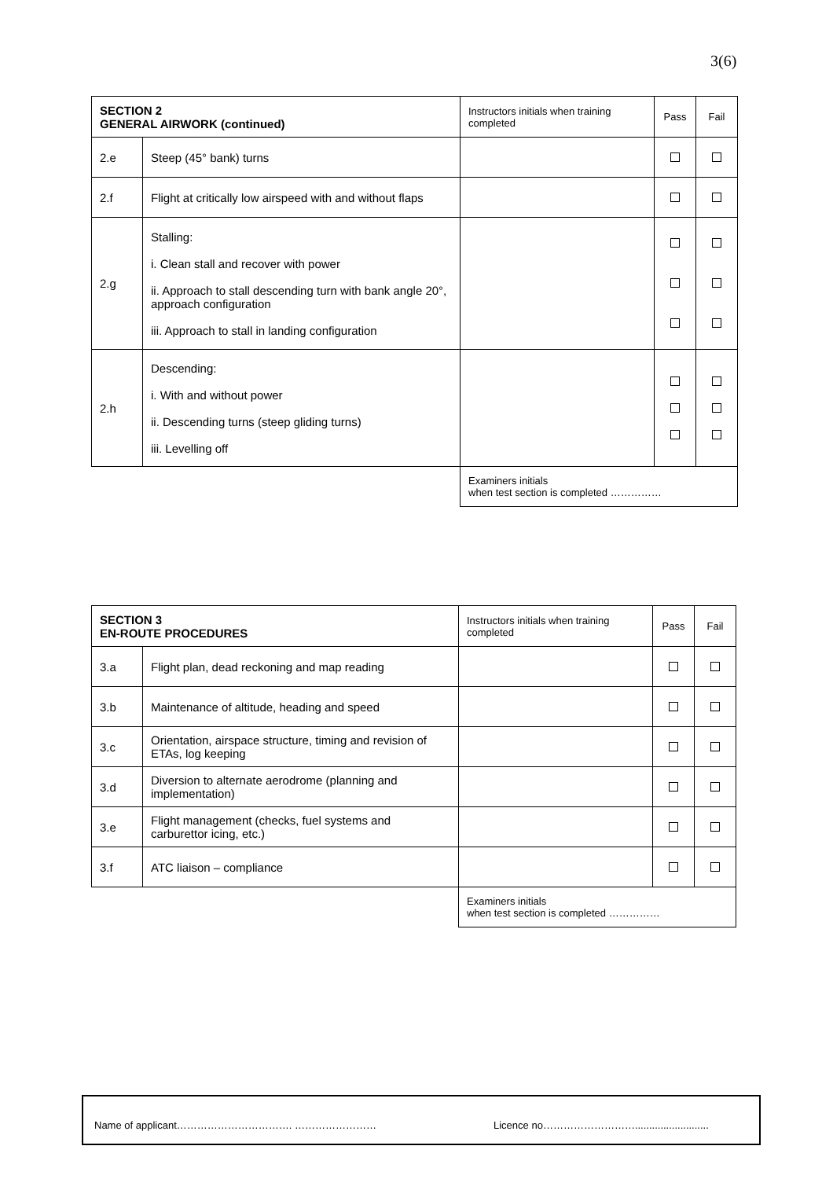3(6)
| SECTION 2 GENERAL AIRWORK (continued) | | Instructors initials when training completed | Pass | Fail |
| 2.e | Steep (45° bank) turns | | | |
| 2.f | Flight at critically low airspeed with and without flaps | | | |
| 2.g | Stalling: i. Clean stall and recover with power ii. Approach to stall descending turn with bank angle 20°, approach configuration iii. Approach to stall in landing configuration | | | |
| 2.h | Descending: i. With and without power ii. Descending turns (steep gliding turns) iii. Levelling off | | | |
| | | Examiners initials when test section is completed …………… | | |
| SECTION 3 EN-ROUTE PROCEDURES | | Instructors initials when training completed | Pass | Fail |
| 3.a | Flight plan, dead reckoning and map reading | | | |
| 3.b | Maintenance of altitude, heading and speed | | | |
| 3.c | Orientation, airspace structure, timing and revision of ETAs, log keeping | | | |
| 3.d | Diversion to alternate aerodrome (planning and implementation) | | | |
| 3.e | Flight management (checks, fuel systems and carburettor icing, etc.) | | | |
| 3.f | ATC liaison – compliance | | | |
| | | Examiners initials when test section is completed …………… | | |
Name of applicant……………………………. …………………… Licence no………………………..........................